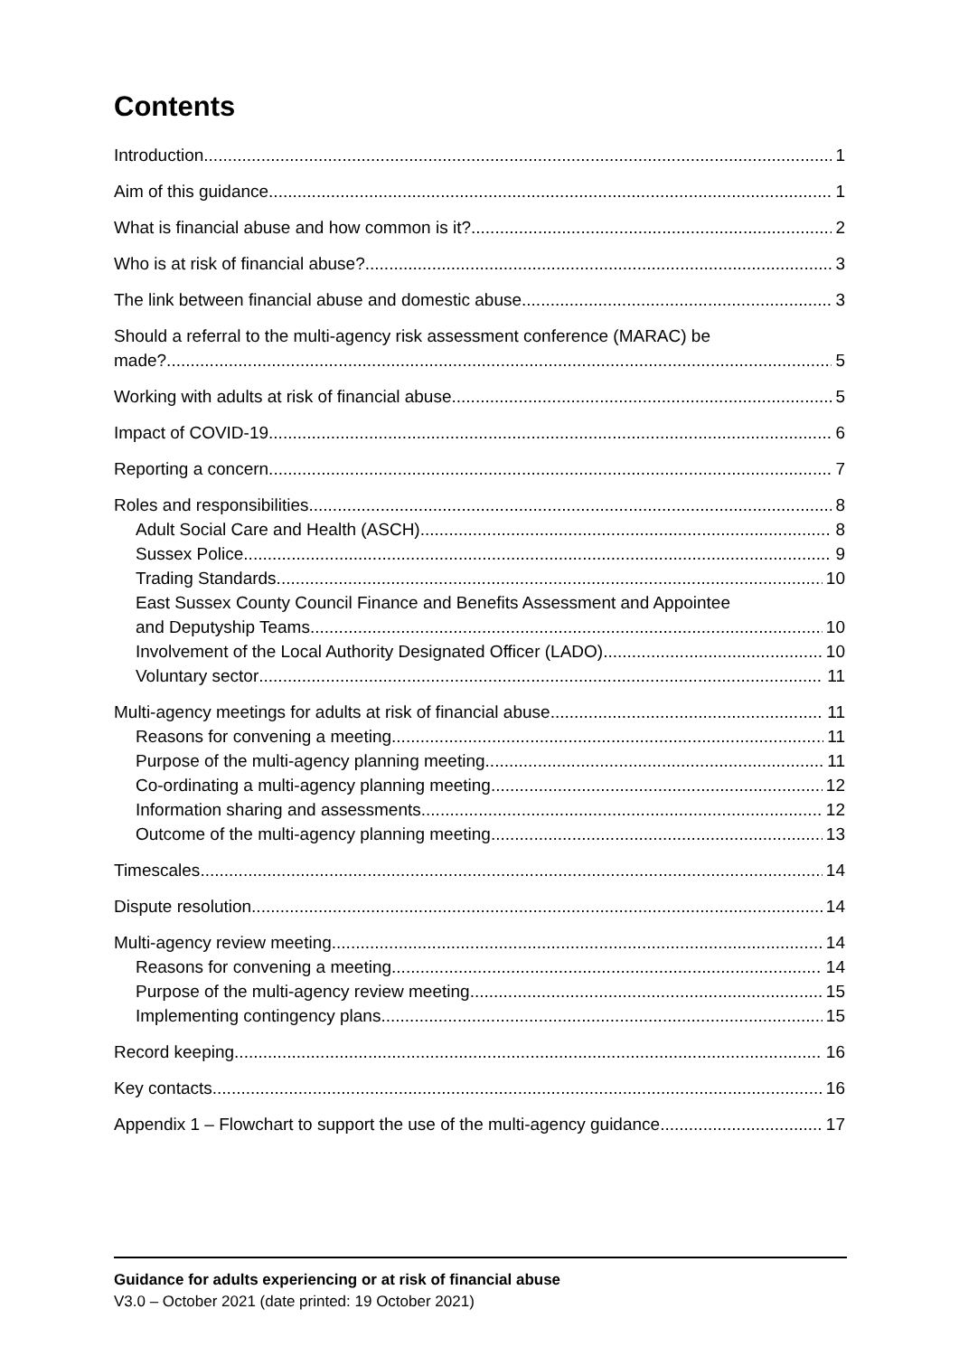Contents
Introduction 1
Aim of this guidance 1
What is financial abuse and how common is it? 2
Who is at risk of financial abuse? 3
The link between financial abuse and domestic abuse 3
Should a referral to the multi-agency risk assessment conference (MARAC) be
made? 5
Working with adults at risk of financial abuse 5
Impact of COVID-19 6
Reporting a concern 7
Roles and responsibilities 8
Adult Social Care and Health (ASCH) 8
Sussex Police 9
Trading Standards 10
East Sussex County Council Finance and Benefits Assessment and Appointee
and Deputyship Teams 10
Involvement of the Local Authority Designated Officer (LADO) 10
Voluntary sector 11
Multi-agency meetings for adults at risk of financial abuse 11
Reasons for convening a meeting 11
Purpose of the multi-agency planning meeting 11
Co-ordinating a multi-agency planning meeting 12
Information sharing and assessments 12
Outcome of the multi-agency planning meeting 13
Timescales 14
Dispute resolution 14
Multi-agency review meeting 14
Reasons for convening a meeting 14
Purpose of the multi-agency review meeting 15
Implementing contingency plans 15
Record keeping 16
Key contacts 16
Appendix 1 – Flowchart to support the use of the multi-agency guidance 17
Guidance for adults experiencing or at risk of financial abuse
V3.0 – October 2021 (date printed: 19 October 2021)